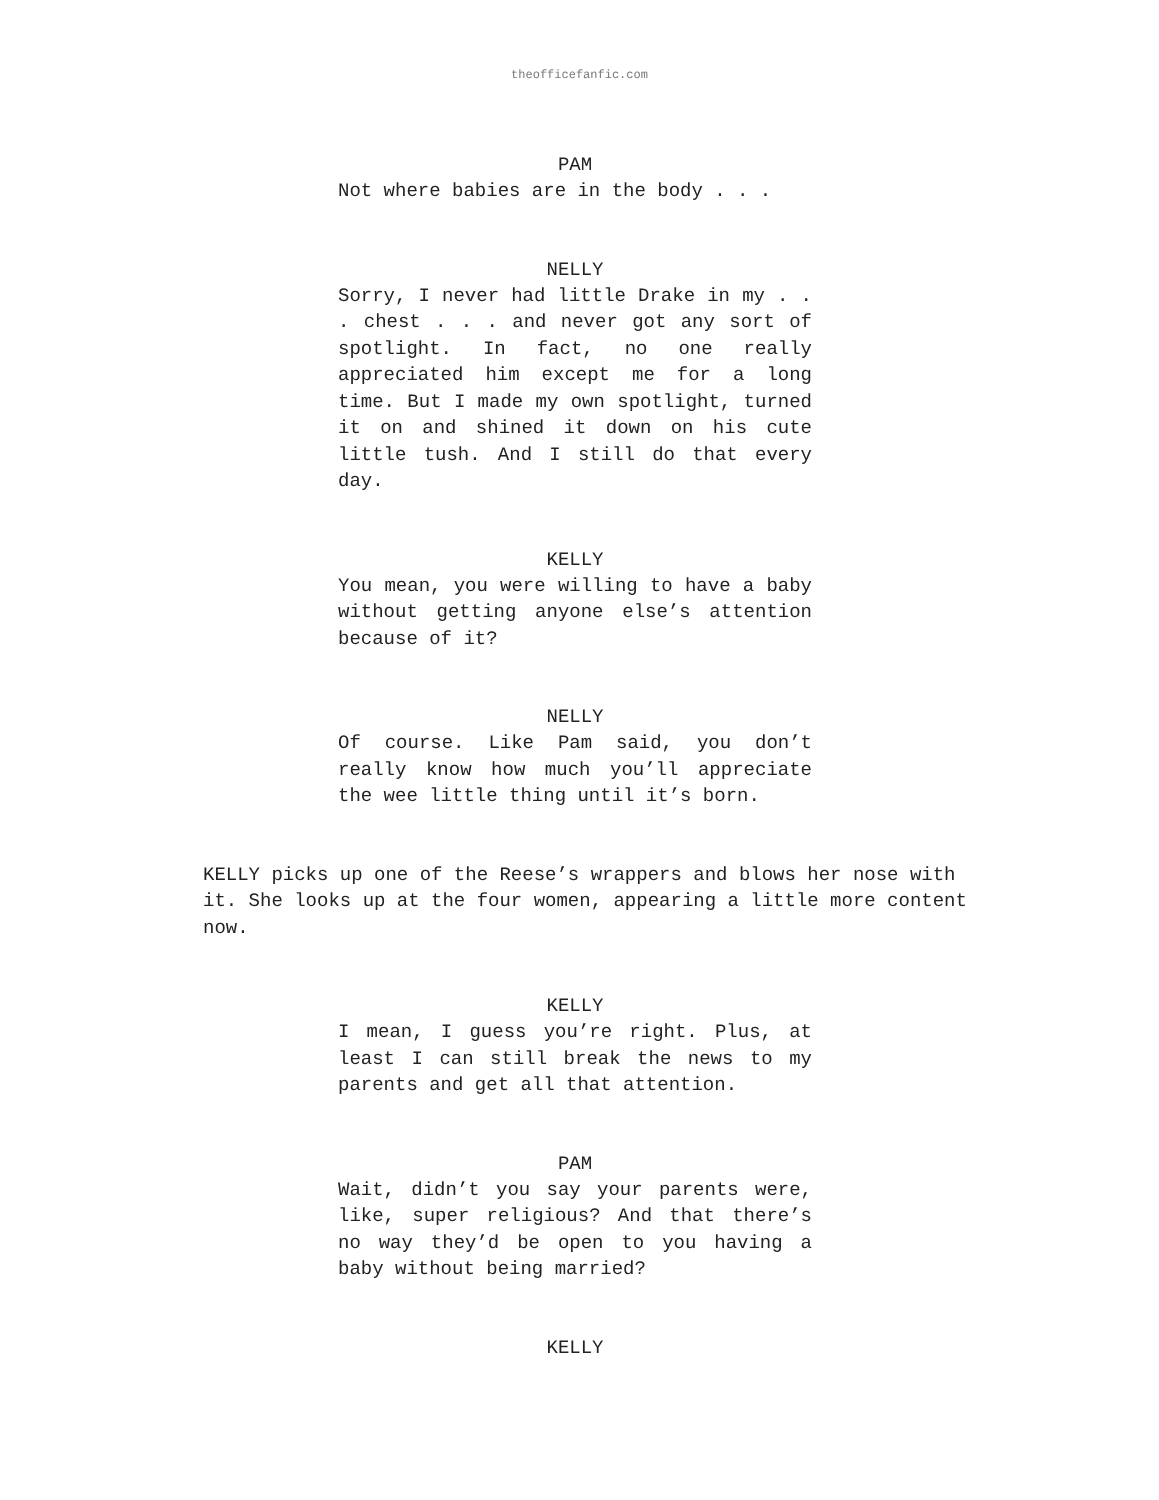theofficefanfic.com
PAM
Not where babies are in the body . . .
NELLY
Sorry, I never had little Drake in my . . . chest . . . and never got any sort of spotlight. In fact, no one really appreciated him except me for a long time. But I made my own spotlight, turned it on and shined it down on his cute little tush. And I still do that every day.
KELLY
You mean, you were willing to have a baby without getting anyone else’s attention because of it?
NELLY
Of course. Like Pam said, you don’t really know how much you’ll appreciate the wee little thing until it’s born.
KELLY picks up one of the Reese’s wrappers and blows her nose with it. She looks up at the four women, appearing a little more content now.
KELLY
I mean, I guess you’re right. Plus, at least I can still break the news to my parents and get all that attention.
PAM
Wait, didn’t you say your parents were, like, super religious? And that there’s no way they’d be open to you having a baby without being married?
KELLY